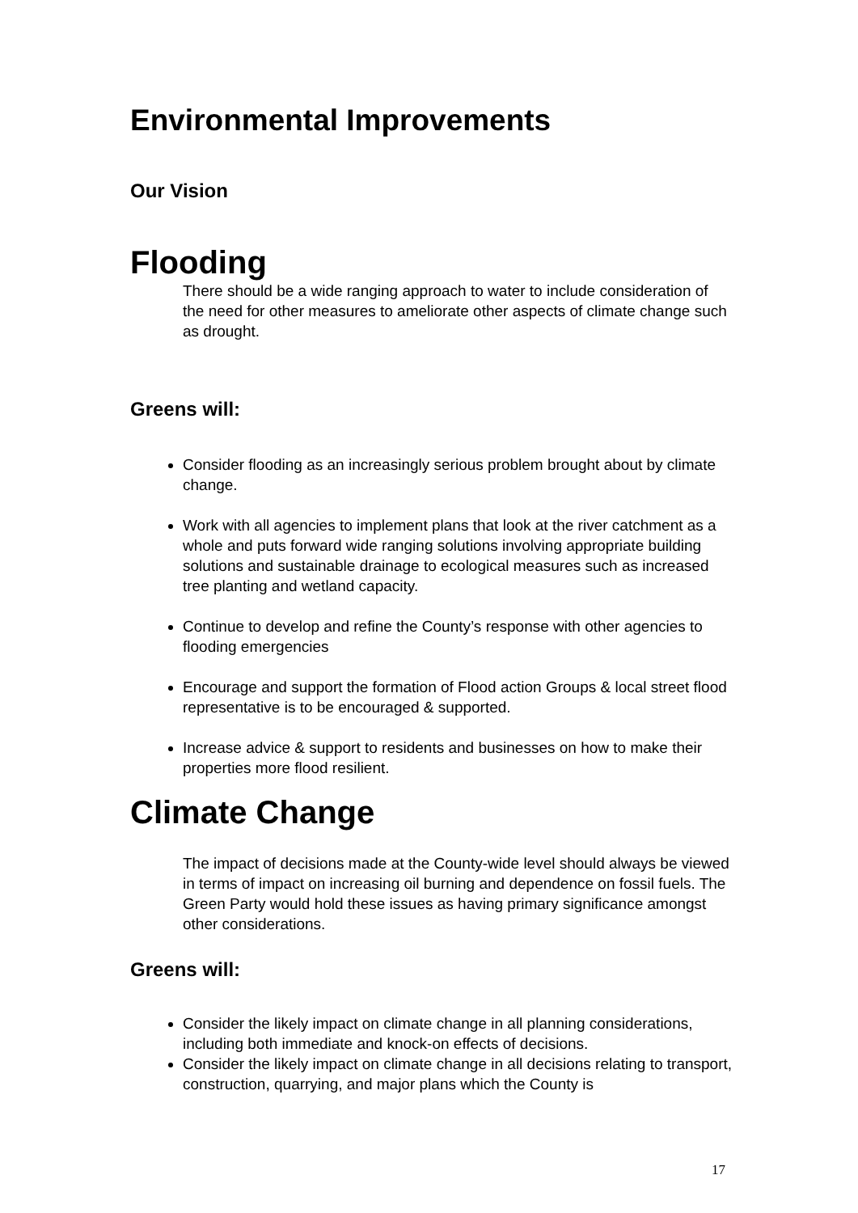Environmental Improvements
Our Vision
Flooding
There should be a wide ranging approach to water to include consideration of the need for other measures to ameliorate other aspects of climate change such as drought.
Greens will:
Consider flooding as an increasingly serious problem brought about by climate change.
Work with all agencies to implement plans that look at the river catchment as a whole and puts forward wide ranging solutions involving appropriate building solutions and sustainable drainage to ecological measures such as increased tree planting and wetland capacity.
Continue to develop and refine the County’s response with other agencies to flooding emergencies
Encourage and support the formation of Flood action Groups & local street flood representative is to be encouraged & supported.
Increase advice & support to residents and businesses on how to make their properties more flood resilient.
Climate Change
The impact of decisions made at the County-wide level should always be viewed in terms of impact on increasing oil burning and dependence on fossil fuels. The Green Party would hold these issues as having primary significance amongst other considerations.
Greens will:
Consider the likely impact on climate change in all planning considerations, including both immediate and knock-on effects of decisions.
Consider the likely impact on climate change in all decisions relating to transport, construction, quarrying, and major plans which the County is
17